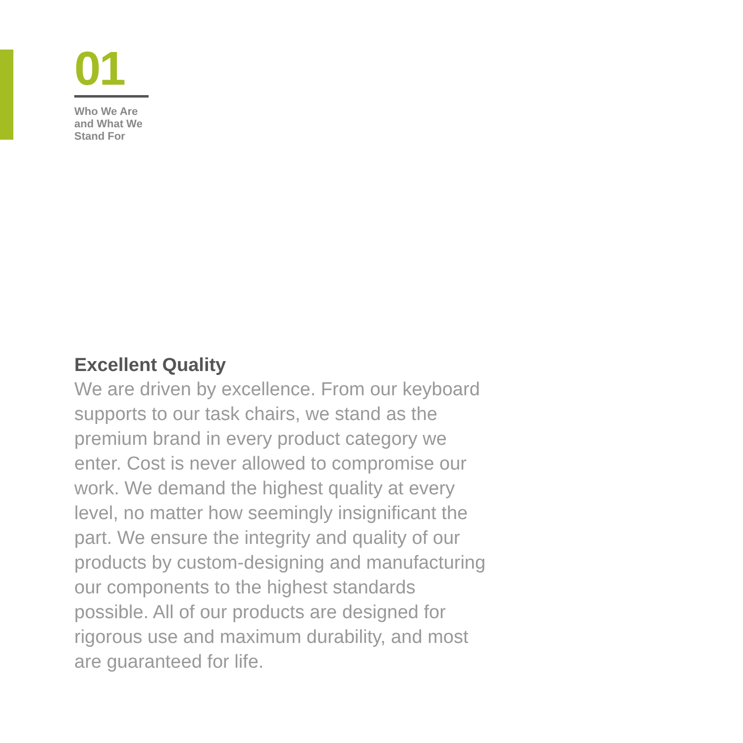01
Who We Are
and What We
Stand For
Excellent Quality
We are driven by excellence. From our keyboard
supports to our task chairs, we stand as the
premium brand in every product category we
enter. Cost is never allowed to compromise our
work. We demand the highest quality at every
level, no matter how seemingly insignificant the
part. We ensure the integrity and quality of our
products by custom-designing and manufacturing
our components to the highest standards
possible. All of our products are designed for
rigorous use and maximum durability, and most
are guaranteed for life.